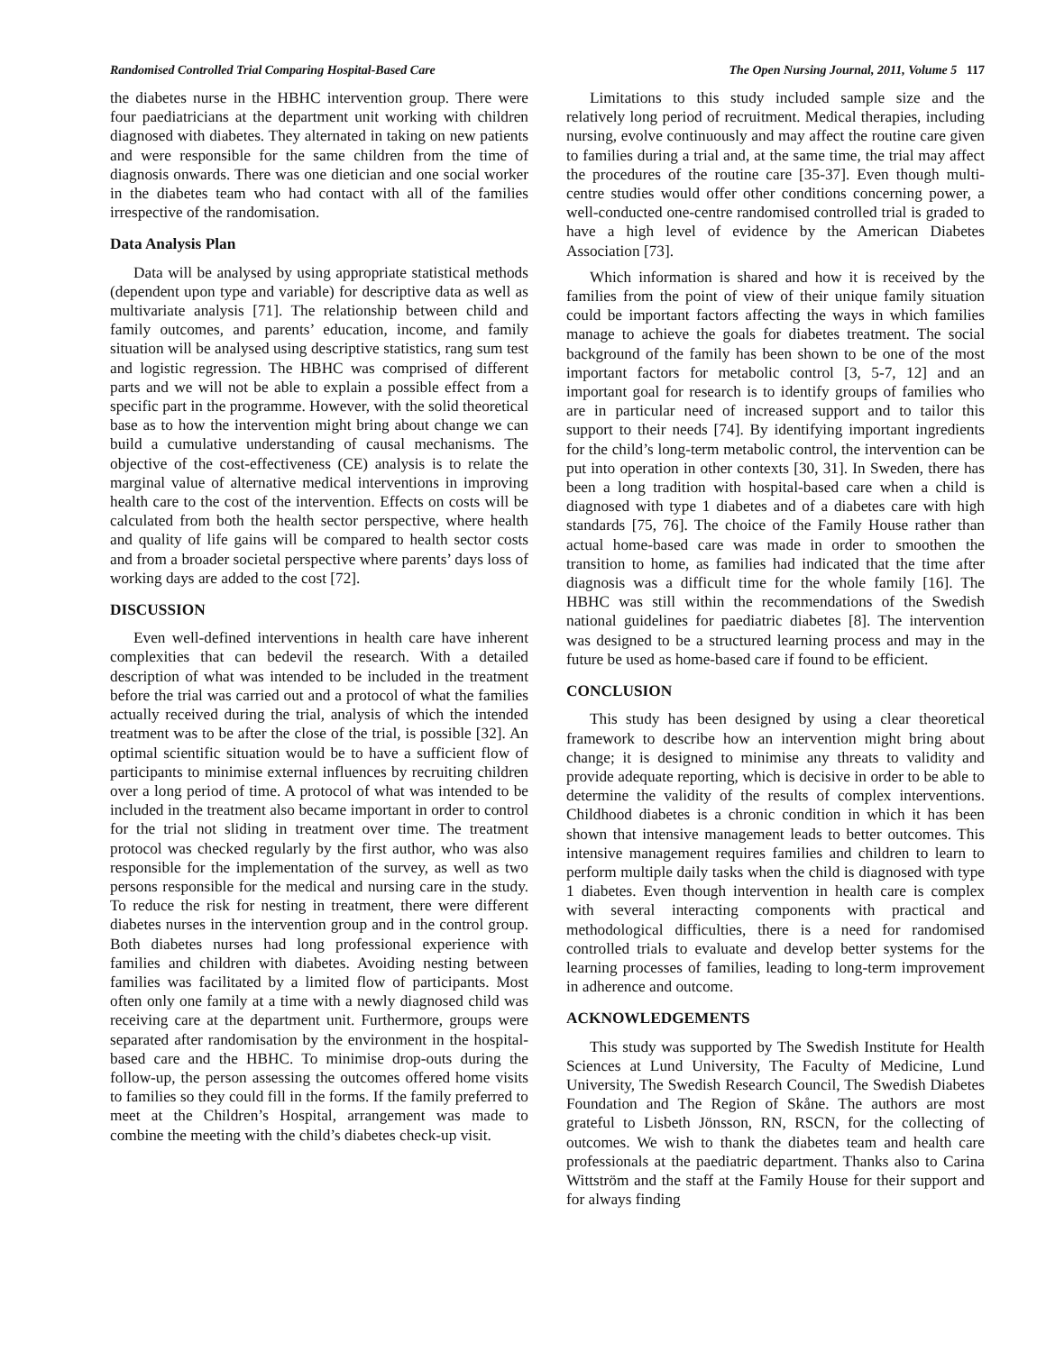Randomised Controlled Trial Comparing Hospital-Based Care The Open Nursing Journal, 2011, Volume 5 117
the diabetes nurse in the HBHC intervention group. There were four paediatricians at the department unit working with children diagnosed with diabetes. They alternated in taking on new patients and were responsible for the same children from the time of diagnosis onwards. There was one dietician and one social worker in the diabetes team who had contact with all of the families irrespective of the randomisation.
Data Analysis Plan
Data will be analysed by using appropriate statistical methods (dependent upon type and variable) for descriptive data as well as multivariate analysis [71]. The relationship between child and family outcomes, and parents’ education, income, and family situation will be analysed using descriptive statistics, rang sum test and logistic regression. The HBHC was comprised of different parts and we will not be able to explain a possible effect from a specific part in the programme. However, with the solid theoretical base as to how the intervention might bring about change we can build a cumulative understanding of causal mechanisms. The objective of the cost-effectiveness (CE) analysis is to relate the marginal value of alternative medical interventions in improving health care to the cost of the intervention. Effects on costs will be calculated from both the health sector perspective, where health and quality of life gains will be compared to health sector costs and from a broader societal perspective where parents’ days loss of working days are added to the cost [72].
DISCUSSION
Even well-defined interventions in health care have inherent complexities that can bedevil the research. With a detailed description of what was intended to be included in the treatment before the trial was carried out and a protocol of what the families actually received during the trial, analysis of which the intended treatment was to be after the close of the trial, is possible [32]. An optimal scientific situation would be to have a sufficient flow of participants to minimise external influences by recruiting children over a long period of time. A protocol of what was intended to be included in the treatment also became important in order to control for the trial not sliding in treatment over time. The treatment protocol was checked regularly by the first author, who was also responsible for the implementation of the survey, as well as two persons responsible for the medical and nursing care in the study. To reduce the risk for nesting in treatment, there were different diabetes nurses in the intervention group and in the control group. Both diabetes nurses had long professional experience with families and children with diabetes. Avoiding nesting between families was facilitated by a limited flow of participants. Most often only one family at a time with a newly diagnosed child was receiving care at the department unit. Furthermore, groups were separated after randomisation by the environment in the hospital-based care and the HBHC. To minimise drop-outs during the follow-up, the person assessing the outcomes offered home visits to families so they could fill in the forms. If the family preferred to meet at the Children’s Hospital, arrangement was made to combine the meeting with the child’s diabetes check-up visit.
Limitations to this study included sample size and the relatively long period of recruitment. Medical therapies, including nursing, evolve continuously and may affect the routine care given to families during a trial and, at the same time, the trial may affect the procedures of the routine care [35-37]. Even though multi-centre studies would offer other conditions concerning power, a well-conducted one-centre randomised controlled trial is graded to have a high level of evidence by the American Diabetes Association [73].
Which information is shared and how it is received by the families from the point of view of their unique family situation could be important factors affecting the ways in which families manage to achieve the goals for diabetes treatment. The social background of the family has been shown to be one of the most important factors for metabolic control [3, 5-7, 12] and an important goal for research is to identify groups of families who are in particular need of increased support and to tailor this support to their needs [74]. By identifying important ingredients for the child’s long-term metabolic control, the intervention can be put into operation in other contexts [30, 31]. In Sweden, there has been a long tradition with hospital-based care when a child is diagnosed with type 1 diabetes and of a diabetes care with high standards [75, 76]. The choice of the Family House rather than actual home-based care was made in order to smoothen the transition to home, as families had indicated that the time after diagnosis was a difficult time for the whole family [16]. The HBHC was still within the recommendations of the Swedish national guidelines for paediatric diabetes [8]. The intervention was designed to be a structured learning process and may in the future be used as home-based care if found to be efficient.
CONCLUSION
This study has been designed by using a clear theoretical framework to describe how an intervention might bring about change; it is designed to minimise any threats to validity and provide adequate reporting, which is decisive in order to be able to determine the validity of the results of complex interventions. Childhood diabetes is a chronic condition in which it has been shown that intensive management leads to better outcomes. This intensive management requires families and children to learn to perform multiple daily tasks when the child is diagnosed with type 1 diabetes. Even though intervention in health care is complex with several interacting components with practical and methodological difficulties, there is a need for randomised controlled trials to evaluate and develop better systems for the learning processes of families, leading to long-term improvement in adherence and outcome.
ACKNOWLEDGEMENTS
This study was supported by The Swedish Institute for Health Sciences at Lund University, The Faculty of Medicine, Lund University, The Swedish Research Council, The Swedish Diabetes Foundation and The Region of Skåne. The authors are most grateful to Lisbeth Jönsson, RN, RSCN, for the collecting of outcomes. We wish to thank the diabetes team and health care professionals at the paediatric department. Thanks also to Carina Wittström and the staff at the Family House for their support and for always finding